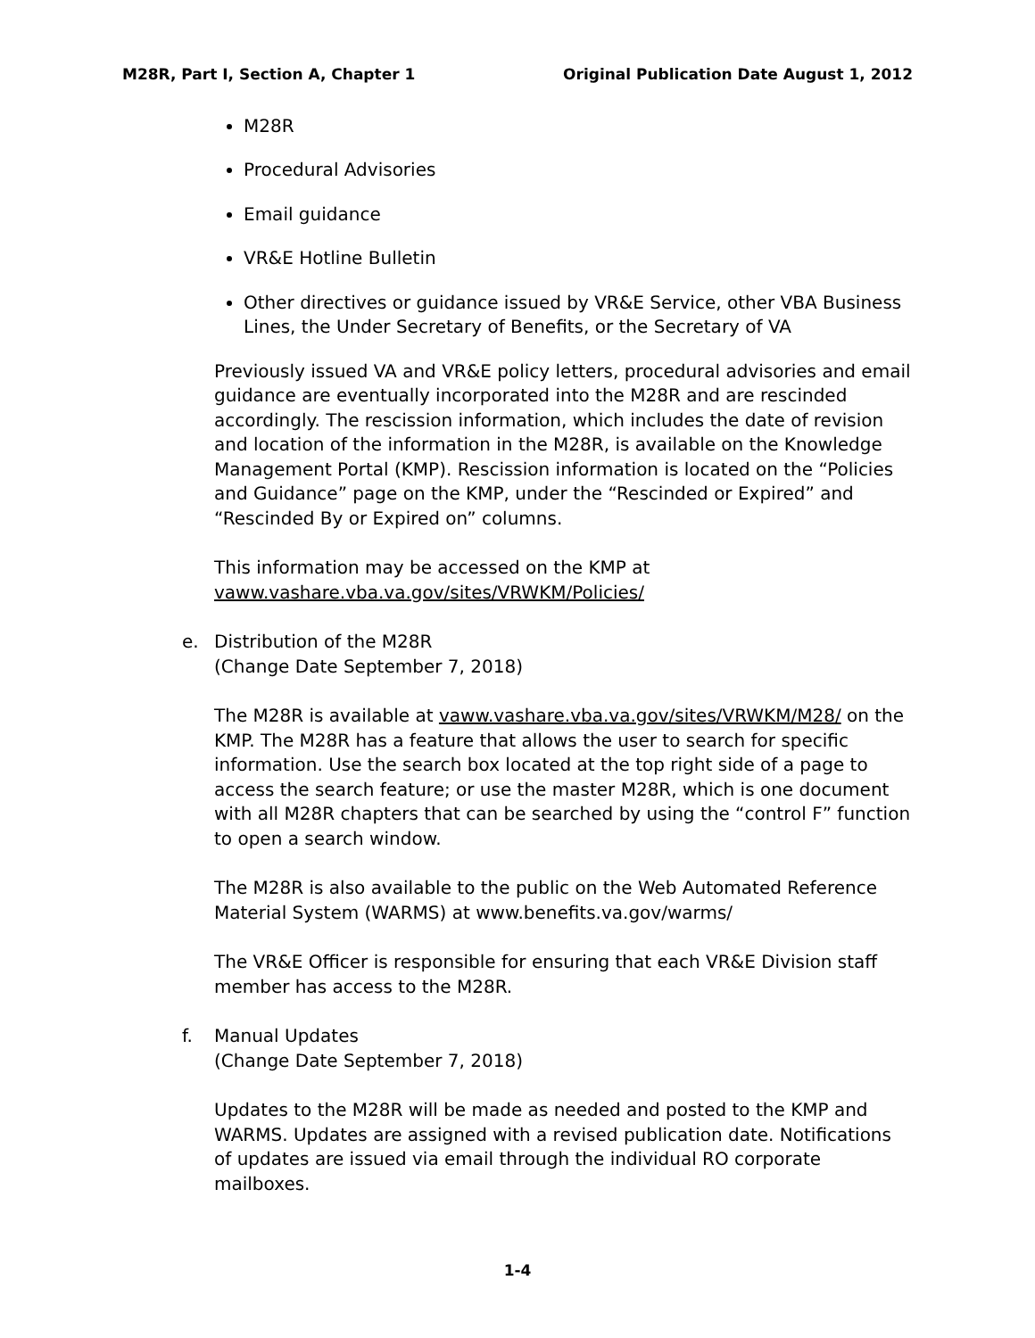M28R, Part I, Section A, Chapter 1
Original Publication Date August 1, 2012
M28R
Procedural Advisories
Email guidance
VR&E Hotline Bulletin
Other directives or guidance issued by VR&E Service, other VBA Business Lines, the Under Secretary of Benefits, or the Secretary of VA
Previously issued VA and VR&E policy letters, procedural advisories and email guidance are eventually incorporated into the M28R and are rescinded accordingly. The rescission information, which includes the date of revision and location of the information in the M28R, is available on the Knowledge Management Portal (KMP). Rescission information is located on the “Policies and Guidance” page on the KMP, under the “Rescinded or Expired” and “Rescinded By or Expired on” columns.
This information may be accessed on the KMP at vaww.vashare.vba.va.gov/sites/VRWKM/Policies/
e. Distribution of the M28R
(Change Date September 7, 2018)
The M28R is available at vaww.vashare.vba.va.gov/sites/VRWKM/M28/ on the KMP. The M28R has a feature that allows the user to search for specific information. Use the search box located at the top right side of a page to access the search feature; or use the master M28R, which is one document with all M28R chapters that can be searched by using the “control F” function to open a search window.
The M28R is also available to the public on the Web Automated Reference Material System (WARMS) at www.benefits.va.gov/warms/
The VR&E Officer is responsible for ensuring that each VR&E Division staff member has access to the M28R.
f. Manual Updates
(Change Date September 7, 2018)
Updates to the M28R will be made as needed and posted to the KMP and WARMS. Updates are assigned with a revised publication date. Notifications of updates are issued via email through the individual RO corporate mailboxes.
1-4